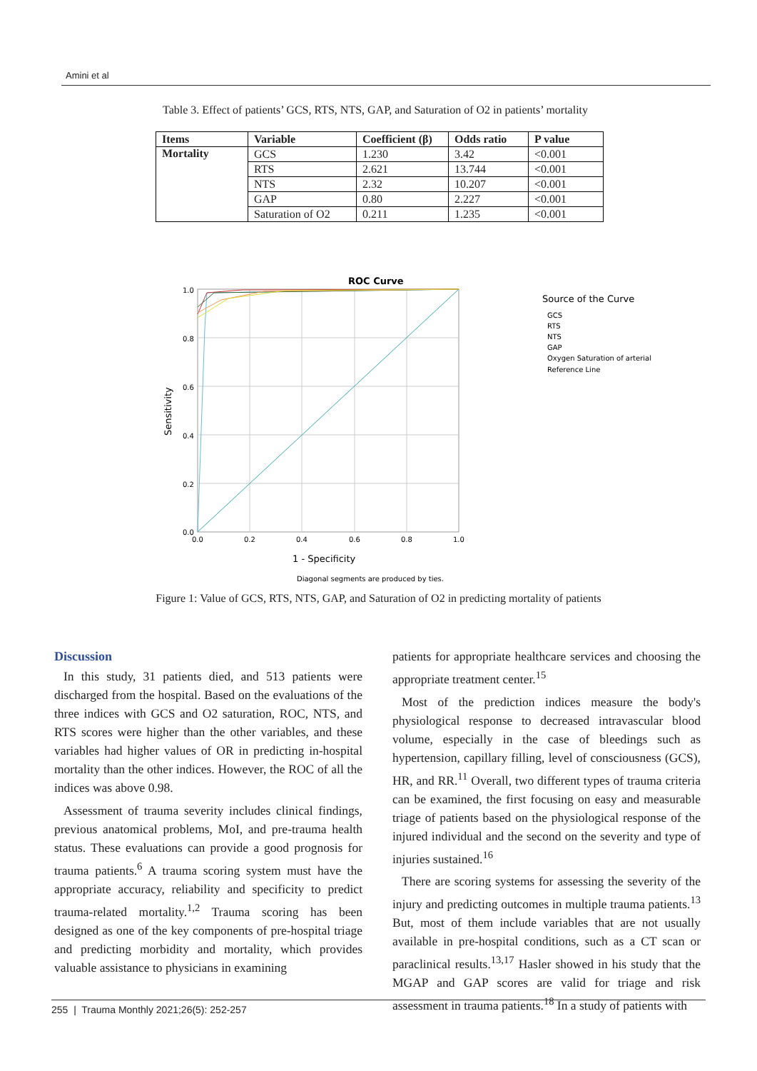Amini et al
Table 3. Effect of patients’ GCS, RTS, NTS, GAP, and Saturation of O2 in patients’ mortality
| Items | Variable | Coefficient (β) | Odds ratio | P value |
| --- | --- | --- | --- | --- |
| Mortality | GCS | 1.230 | 3.42 | <0.001 |
| | RTS | 2.621 | 13.744 | <0.001 |
| | NTS | 2.32 | 10.207 | <0.001 |
| | GAP | 0.80 | 2.227 | <0.001 |
| | Saturation of O2 | 0.211 | 1.235 | <0.001 |
ROC Curve
1.0
0.8
0.6
0.4
0.2
0.0
0.0
0.2
0.4
0.6
0.8
1.0
1 - Specificity
Sensitivity
Diagonal segments are produced by ties.
Source of the Curve
GCS
RTS
NTS
GAP
Oxygen Saturation of arterial
Reference Line
Figure 1: Value of GCS, RTS, NTS, GAP, and Saturation of O2 in predicting mortality of patients
Discussion
In this study, 31 patients died, and 513 patients were discharged from the hospital. Based on the evaluations of the three indices with GCS and O2 saturation, ROC, NTS, and RTS scores were higher than the other variables, and these variables had higher values of OR in predicting in-hospital mortality than the other indices. However, the ROC of all the indices was above 0.98.
Assessment of trauma severity includes clinical findings, previous anatomical problems, MoI, and pre-trauma health status. These evaluations can provide a good prognosis for trauma patients.<sup>6</sup> A trauma scoring system must have the appropriate accuracy, reliability and specificity to predict trauma-related mortality.<sup>1,2</sup> Trauma scoring has been designed as one of the key components of pre-hospital triage and predicting morbidity and mortality, which provides valuable assistance to physicians in examining
patients for appropriate healthcare services and choosing the appropriate treatment center.<sup>15</sup>
Most of the prediction indices measure the body's physiological response to decreased intravascular blood volume, especially in the case of bleedings such as hypertension, capillary filling, level of consciousness (GCS), HR, and RR.<sup>11</sup> Overall, two different types of trauma criteria can be examined, the first focusing on easy and measurable triage of patients based on the physiological response of the injured individual and the second on the severity and type of injuries sustained.<sup>16</sup>
There are scoring systems for assessing the severity of the injury and predicting outcomes in multiple trauma patients.<sup>13</sup> But, most of them include variables that are not usually available in pre-hospital conditions, such as a CT scan or paraclinical results.<sup>13,17</sup> Hasler showed in his study that the MGAP and GAP scores are valid for triage and risk assessment in trauma patients.<sup>18</sup> In a study of patients with
255 | Trauma Monthly 2021;26(5): 252-257